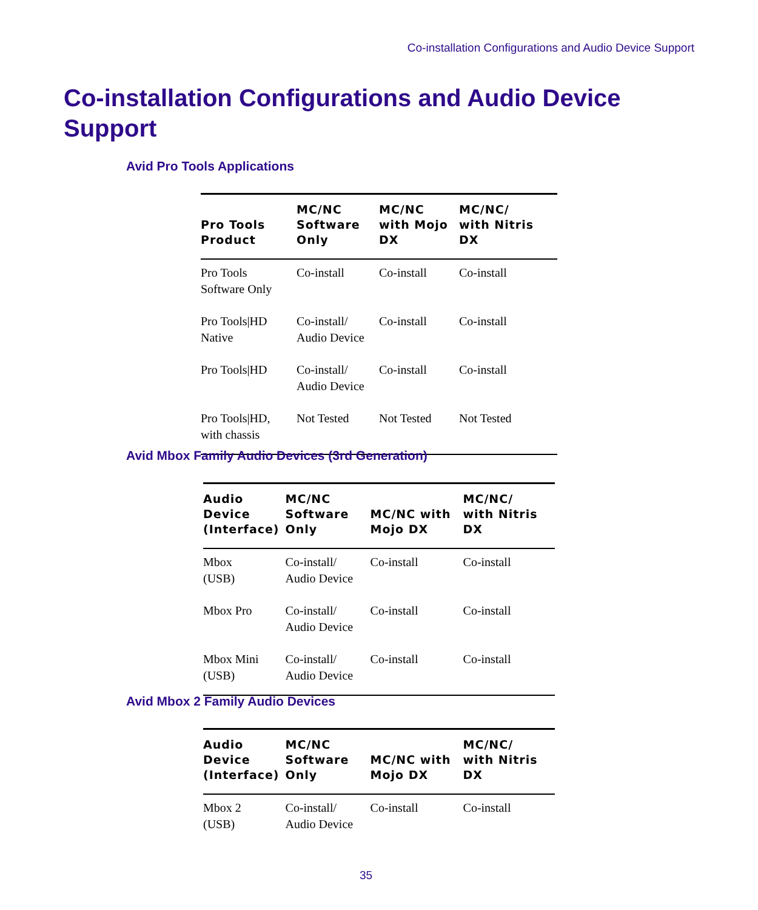Co-installation Configurations and Audio Device Support
Co-installation Configurations and Audio Device Support
Avid Pro Tools Applications
| Pro Tools Product | MC/NC Software Only | MC/NC with Mojo DX | MC/NC/ with Nitris DX |
| --- | --- | --- | --- |
| Pro Tools Software Only | Co-install | Co-install | Co-install |
| Pro Tools/HD Native | Co-install/ Audio Device | Co-install | Co-install |
| Pro Tools/HD | Co-install/ Audio Device | Co-install | Co-install |
| Pro Tools/HD, with chassis | Not Tested | Not Tested | Not Tested |
Avid Mbox Family Audio Devices (3rd Generation)
| Audio Device (Interface) | MC/NC Software Only | MC/NC with Mojo DX | MC/NC/ with Nitris DX |
| --- | --- | --- | --- |
| Mbox (USB) | Co-install/ Audio Device | Co-install | Co-install |
| Mbox Pro | Co-install/ Audio Device | Co-install | Co-install |
| Mbox Mini (USB) | Co-install/ Audio Device | Co-install | Co-install |
Avid Mbox 2 Family Audio Devices
| Audio Device (Interface) | MC/NC Software Only | MC/NC with Mojo DX | MC/NC/ with Nitris DX |
| --- | --- | --- | --- |
| Mbox 2 (USB) | Co-install/ Audio Device | Co-install | Co-install |
35